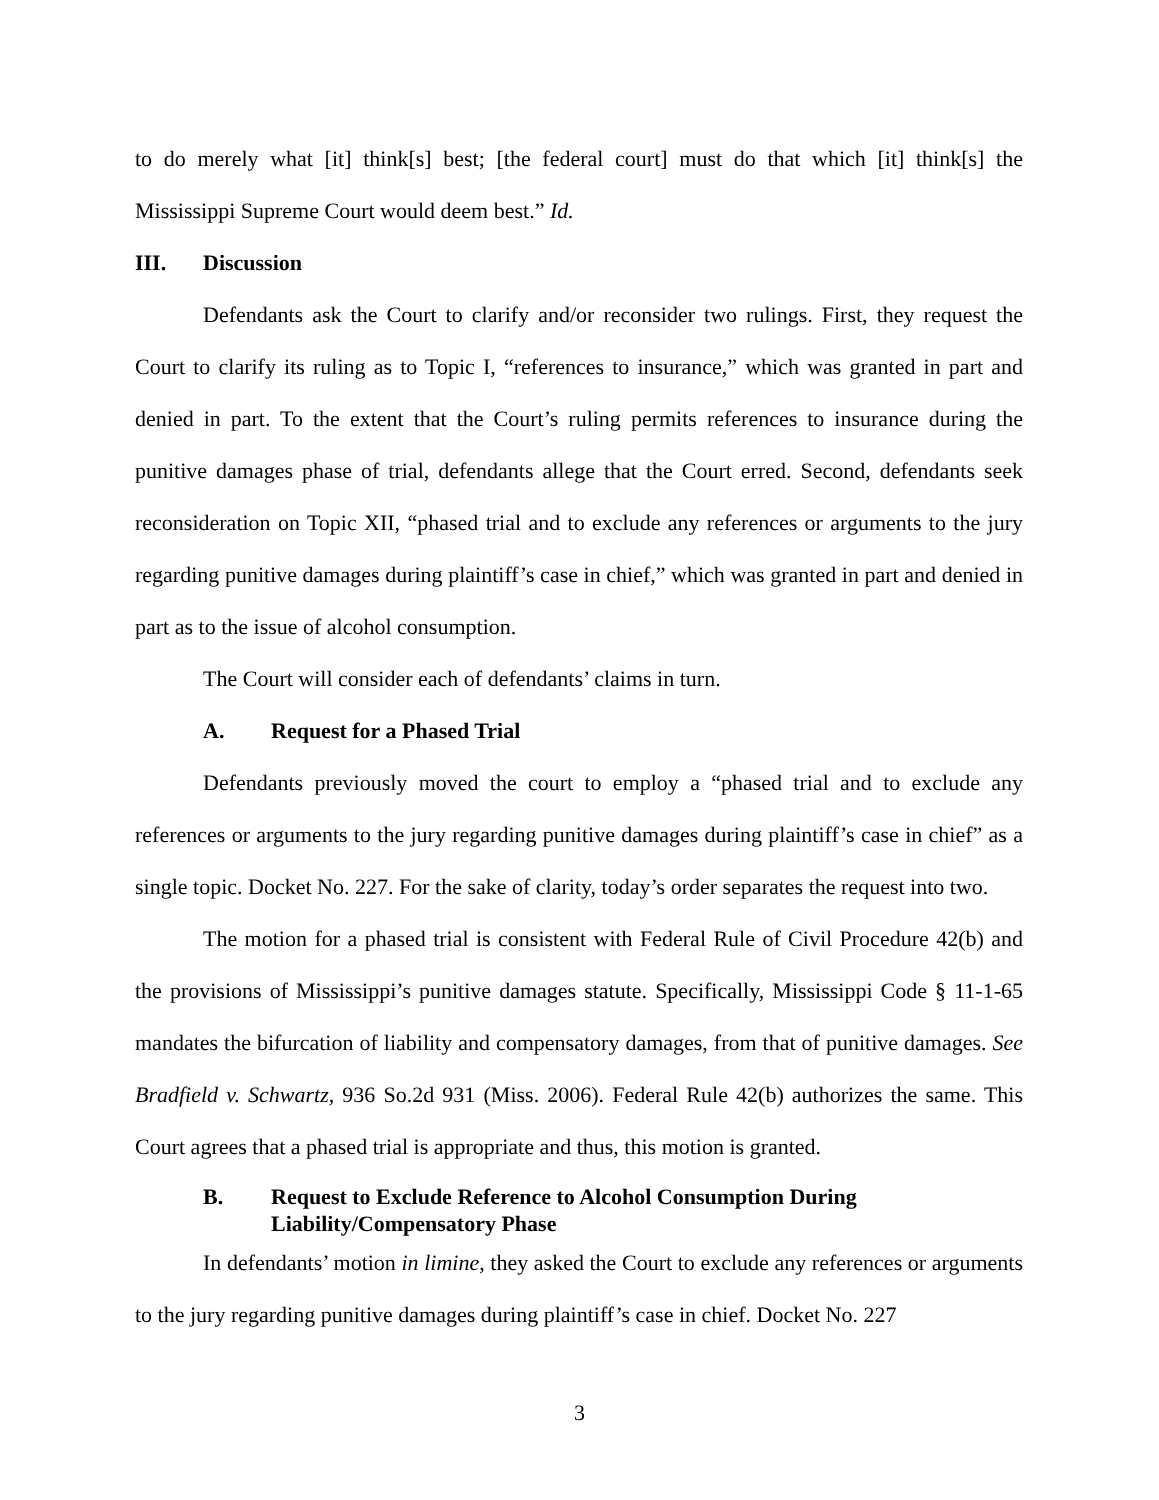to do merely what [it] think[s] best; [the federal court] must do that which [it] think[s] the Mississippi Supreme Court would deem best.” Id.
III. Discussion
Defendants ask the Court to clarify and/or reconsider two rulings. First, they request the Court to clarify its ruling as to Topic I, “references to insurance,” which was granted in part and denied in part. To the extent that the Court’s ruling permits references to insurance during the punitive damages phase of trial, defendants allege that the Court erred. Second, defendants seek reconsideration on Topic XII, “phased trial and to exclude any references or arguments to the jury regarding punitive damages during plaintiff’s case in chief,” which was granted in part and denied in part as to the issue of alcohol consumption.
The Court will consider each of defendants’ claims in turn.
A. Request for a Phased Trial
Defendants previously moved the court to employ a “phased trial and to exclude any references or arguments to the jury regarding punitive damages during plaintiff’s case in chief” as a single topic. Docket No. 227. For the sake of clarity, today’s order separates the request into two.
The motion for a phased trial is consistent with Federal Rule of Civil Procedure 42(b) and the provisions of Mississippi’s punitive damages statute. Specifically, Mississippi Code § 11-1-65 mandates the bifurcation of liability and compensatory damages, from that of punitive damages. See Bradfield v. Schwartz, 936 So.2d 931 (Miss. 2006). Federal Rule 42(b) authorizes the same. This Court agrees that a phased trial is appropriate and thus, this motion is granted.
B. Request to Exclude Reference to Alcohol Consumption During
Liability/Compensatory Phase
In defendants’ motion in limine, they asked the Court to exclude any references or arguments to the jury regarding punitive damages during plaintiff’s case in chief. Docket No. 227
3